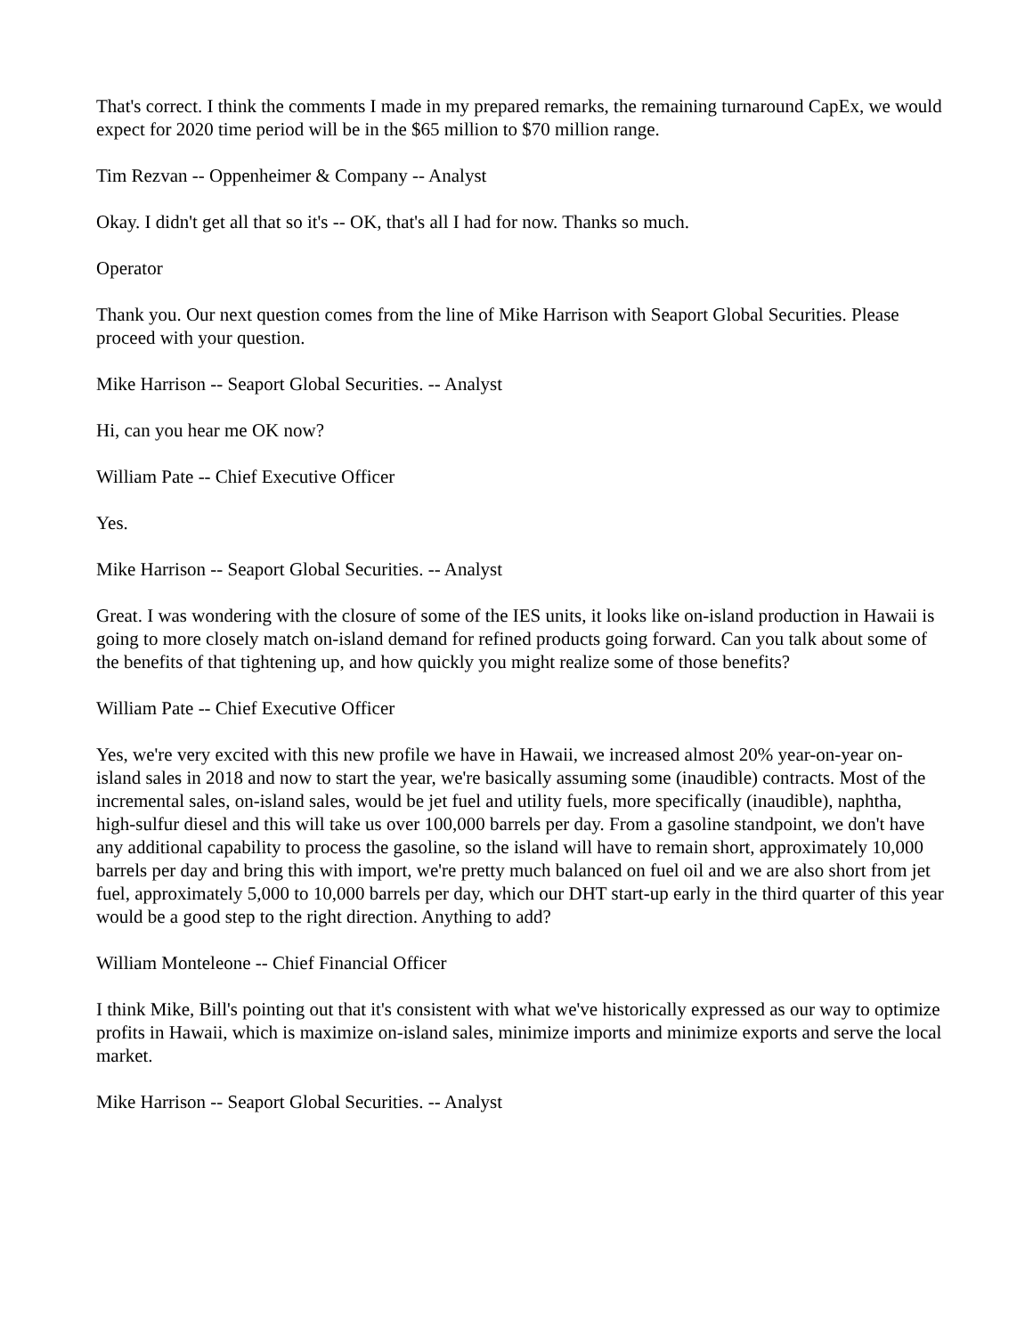That's correct. I think the comments I made in my prepared remarks, the remaining turnaround CapEx, we would expect for 2020 time period will be in the $65 million to $70 million range.
Tim Rezvan -- Oppenheimer & Company -- Analyst
Okay. I didn't get all that so it's -- OK, that's all I had for now. Thanks so much.
Operator
Thank you. Our next question comes from the line of Mike Harrison with Seaport Global Securities. Please proceed with your question.
Mike Harrison -- Seaport Global Securities. -- Analyst
Hi, can you hear me OK now?
William Pate -- Chief Executive Officer
Yes.
Mike Harrison -- Seaport Global Securities. -- Analyst
Great. I was wondering with the closure of some of the IES units, it looks like on-island production in Hawaii is going to more closely match on-island demand for refined products going forward. Can you talk about some of the benefits of that tightening up, and how quickly you might realize some of those benefits?
William Pate -- Chief Executive Officer
Yes, we're very excited with this new profile we have in Hawaii, we increased almost 20% year-on-year on-island sales in 2018 and now to start the year, we're basically assuming some (inaudible) contracts. Most of the incremental sales, on-island sales, would be jet fuel and utility fuels, more specifically (inaudible), naphtha, high-sulfur diesel and this will take us over 100,000 barrels per day. From a gasoline standpoint, we don't have any additional capability to process the gasoline, so the island will have to remain short, approximately 10,000 barrels per day and bring this with import, we're pretty much balanced on fuel oil and we are also short from jet fuel, approximately 5,000 to 10,000 barrels per day, which our DHT start-up early in the third quarter of this year would be a good step to the right direction. Anything to add?
William Monteleone -- Chief Financial Officer
I think Mike, Bill's pointing out that it's consistent with what we've historically expressed as our way to optimize profits in Hawaii, which is maximize on-island sales, minimize imports and minimize exports and serve the local market.
Mike Harrison -- Seaport Global Securities. -- Analyst